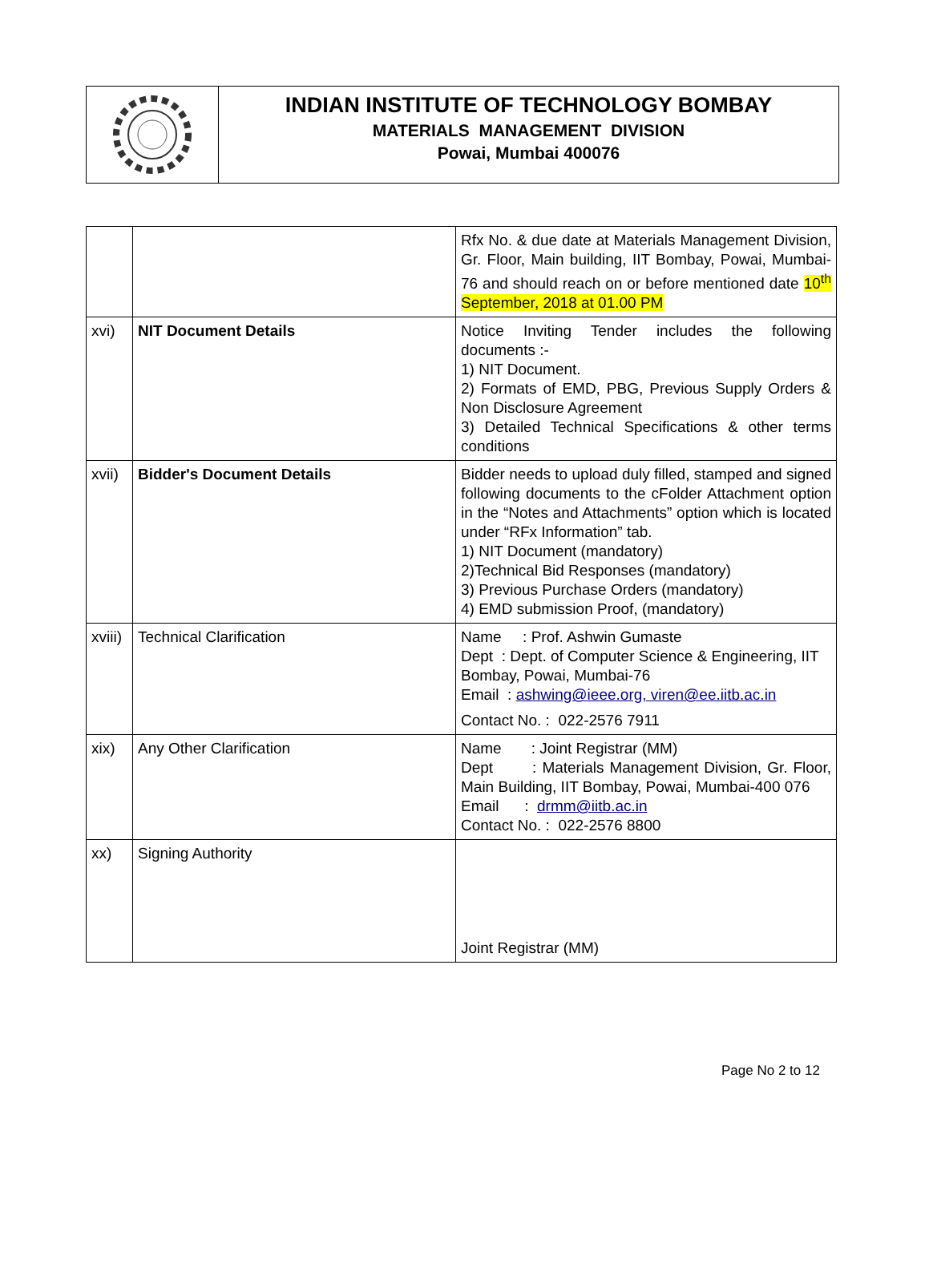INDIAN INSTITUTE OF TECHNOLOGY BOMBAY
MATERIALS MANAGEMENT DIVISION
Powai, Mumbai 400076
| | | Rfx No. & due date at Materials Management Division, Gr. Floor, Main building, IIT Bombay, Powai, Mumbai-76 and should reach on or before mentioned date 10<sup>th</sup> September, 2018 at 01.00 PM |
| xvi) | NIT Document Details | Notice Inviting Tender includes the following documents :- 1) NIT Document. 2) Formats of EMD, PBG, Previous Supply Orders & Non Disclosure Agreement 3) Detailed Technical Specifications & other terms conditions |
| xvii) | Bidder's Document Details | Bidder needs to upload duly filled, stamped and signed following documents to the cFolder Attachment option in the “Notes and Attachments” option which is located under “RFx Information” tab. 1) NIT Document (mandatory) 2)Technical Bid Responses (mandatory) 3) Previous Purchase Orders (mandatory) 4) EMD submission Proof, (mandatory) |
| xviii) | Technical Clarification | Name : Prof. Ashwin Gumaste Dept : Dept. of Computer Science & Engineering, IIT Bombay, Powai, Mumbai-76 Email : ashwing@ieee.org, viren@ee.iitb.ac.in Contact No. : 022-2576 7911 |
| xix) | Any Other Clarification | Name : Joint Registrar (MM) Dept : Materials Management Division, Gr. Floor, Main Building, IIT Bombay, Powai, Mumbai-400 076 Email : drmm@iitb.ac.in Contact No. : 022-2576 8800 |
| xx) | Signing Authority | Joint Registrar (MM) |
Page No 2 to 12